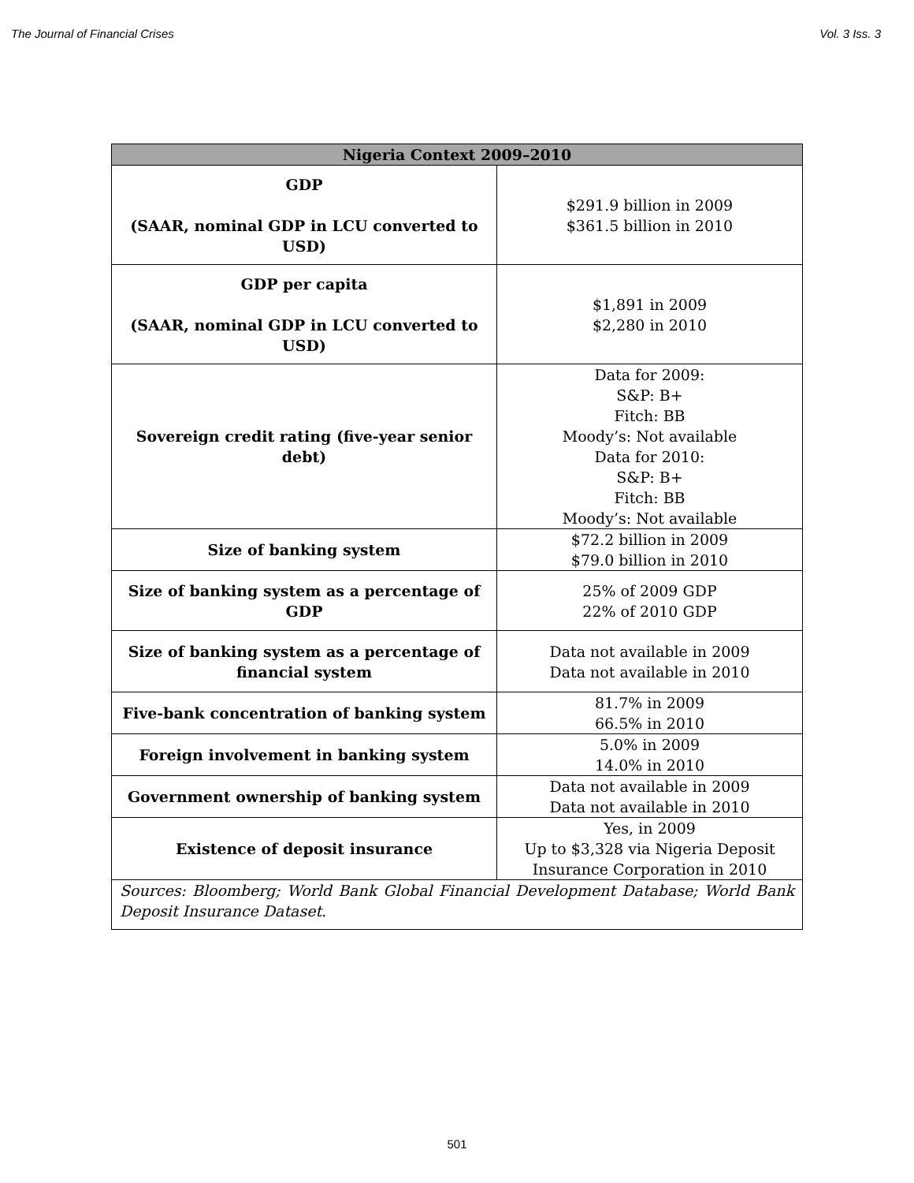The Journal of Financial Crises Vol. 3 Iss. 3
| Nigeria Context 2009–2010 | |
| --- | --- |
| GDP (SAAR, nominal GDP in LCU converted to USD) | $291.9 billion in 2009 $361.5 billion in 2010 |
| GDP per capita (SAAR, nominal GDP in LCU converted to USD) | $1,891 in 2009 $2,280 in 2010 |
| Sovereign credit rating (five-year senior debt) | Data for 2009: S&P: B+ Fitch: BB Moody’s: Not available Data for 2010: S&P: B+ Fitch: BB Moody’s: Not available |
| Size of banking system | $72.2 billion in 2009 $79.0 billion in 2010 |
| Size of banking system as a percentage of GDP | 25% of 2009 GDP 22% of 2010 GDP |
| Size of banking system as a percentage of financial system | Data not available in 2009 Data not available in 2010 |
| Five-bank concentration of banking system | 81.7% in 2009 66.5% in 2010 |
| Foreign involvement in banking system | 5.0% in 2009 14.0% in 2010 |
| Government ownership of banking system | Data not available in 2009 Data not available in 2010 |
| Existence of deposit insurance | Yes, in 2009 Up to $3,328 via Nigeria Deposit Insurance Corporation in 2010 |
| Sources: Bloomberg; World Bank Global Financial Development Database; World Bank Deposit Insurance Dataset. | |
501